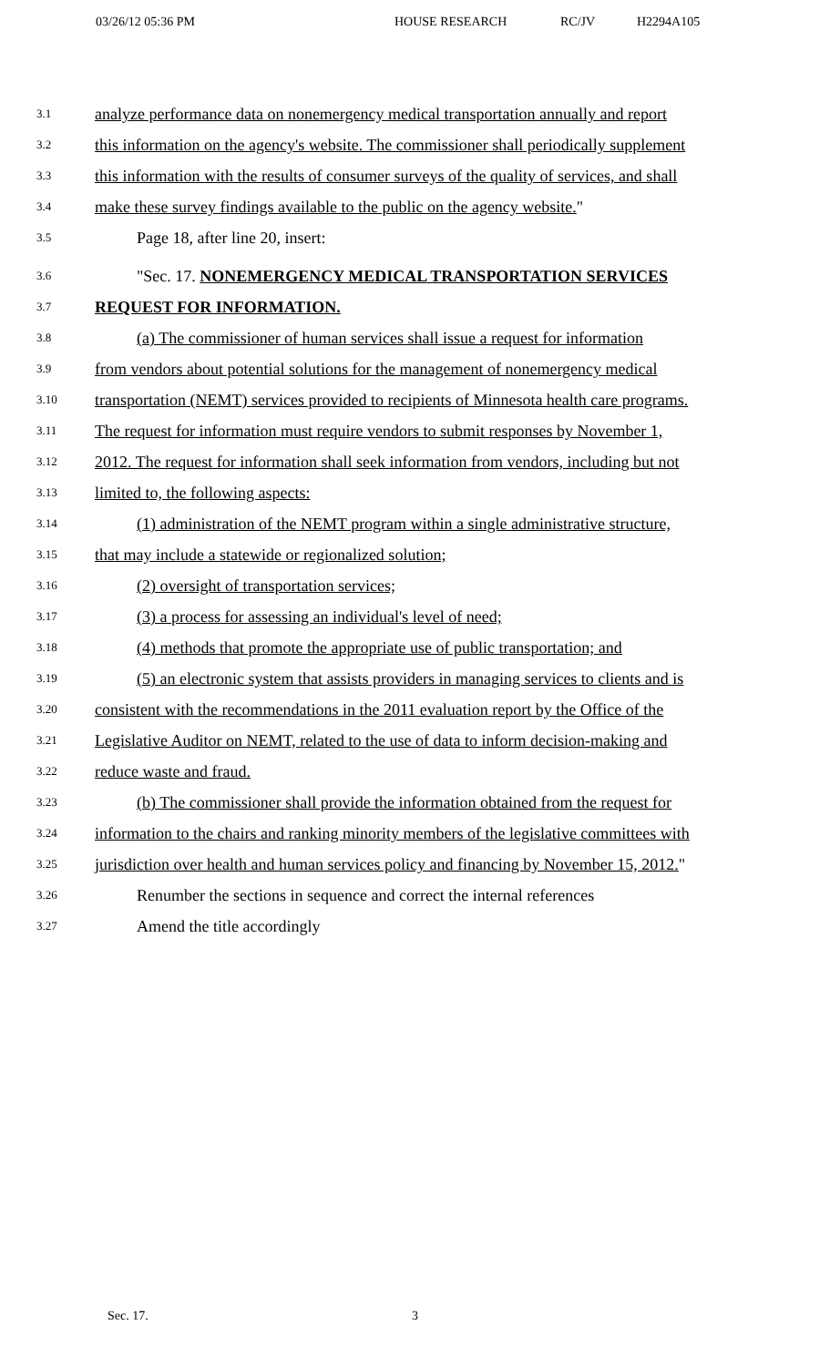03/26/12 05:36 PM HOUSE RESEARCH RC/JV H2294A105
3.1 analyze performance data on nonemergency medical transportation annually and report
3.2 this information on the agency's website. The commissioner shall periodically supplement
3.3 this information with the results of consumer surveys of the quality of services, and shall
3.4 make these survey findings available to the public on the agency website."
3.5 Page 18, after line 20, insert:
3.6 "Sec. 17. NONEMERGENCY MEDICAL TRANSPORTATION SERVICES
3.7 REQUEST FOR INFORMATION.
3.8 (a) The commissioner of human services shall issue a request for information
3.9 from vendors about potential solutions for the management of nonemergency medical
3.10 transportation (NEMT) services provided to recipients of Minnesota health care programs.
3.11 The request for information must require vendors to submit responses by November 1,
3.12 2012. The request for information shall seek information from vendors, including but not
3.13 limited to, the following aspects:
3.14 (1) administration of the NEMT program within a single administrative structure,
3.15 that may include a statewide or regionalized solution;
3.16 (2) oversight of transportation services;
3.17 (3) a process for assessing an individual's level of need;
3.18 (4) methods that promote the appropriate use of public transportation; and
3.19 (5) an electronic system that assists providers in managing services to clients and is
3.20 consistent with the recommendations in the 2011 evaluation report by the Office of the
3.21 Legislative Auditor on NEMT, related to the use of data to inform decision-making and
3.22 reduce waste and fraud.
3.23 (b) The commissioner shall provide the information obtained from the request for
3.24 information to the chairs and ranking minority members of the legislative committees with
3.25 jurisdiction over health and human services policy and financing by November 15, 2012."
3.26 Renumber the sections in sequence and correct the internal references
3.27 Amend the title accordingly
Sec. 17. 3